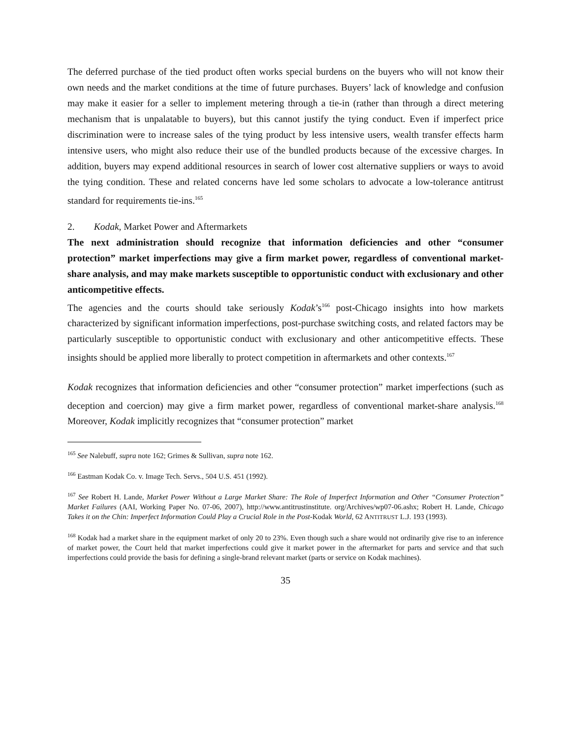The deferred purchase of the tied product often works special burdens on the buyers who will not know their own needs and the market conditions at the time of future purchases. Buyers’ lack of knowledge and confusion may make it easier for a seller to implement metering through a tie-in (rather than through a direct metering mechanism that is unpalatable to buyers), but this cannot justify the tying conduct. Even if imperfect price discrimination were to increase sales of the tying product by less intensive users, wealth transfer effects harm intensive users, who might also reduce their use of the bundled products because of the excessive charges. In addition, buyers may expend additional resources in search of lower cost alternative suppliers or ways to avoid the tying condition. These and related concerns have led some scholars to advocate a low-tolerance antitrust standard for requirements tie-ins.<sup>165</sup>
2. Kodak, Market Power and Aftermarkets
The next administration should recognize that information deficiencies and other “consumer protection” market imperfections may give a firm market power, regardless of conventional market-share analysis, and may make markets susceptible to opportunistic conduct with exclusionary and other anticompetitive effects.
The agencies and the courts should take seriously Kodak’s<sup>166</sup> post-Chicago insights into how markets characterized by significant information imperfections, post-purchase switching costs, and related factors may be particularly susceptible to opportunistic conduct with exclusionary and other anticompetitive effects. These insights should be applied more liberally to protect competition in aftermarkets and other contexts.<sup>167</sup>
Kodak recognizes that information deficiencies and other “consumer protection” market imperfections (such as deception and coercion) may give a firm market power, regardless of conventional market-share analysis.<sup>168</sup> Moreover, Kodak implicitly recognizes that “consumer protection” market
<sup>165</sup> See Nalebuff, supra note 162; Grimes & Sullivan, supra note 162.
<sup>166</sup> Eastman Kodak Co. v. Image Tech. Servs., 504 U.S. 451 (1992).
<sup>167</sup> See Robert H. Lande, Market Power Without a Large Market Share: The Role of Imperfect Information and Other “Consumer Protection” Market Failures (AAI, Working Paper No. 07-06, 2007), http://www.antitrustinstitute. org/Archives/wp07-06.ashx; Robert H. Lande, Chicago Takes it on the Chin: Imperfect Information Could Play a Crucial Role in the Post-Kodak World, 62 ANTITRUST L.J. 193 (1993).
<sup>168</sup> Kodak had a market share in the equipment market of only 20 to 23%. Even though such a share would not ordinarily give rise to an inference of market power, the Court held that market imperfections could give it market power in the aftermarket for parts and service and that such imperfections could provide the basis for defining a single-brand relevant market (parts or service on Kodak machines).
35